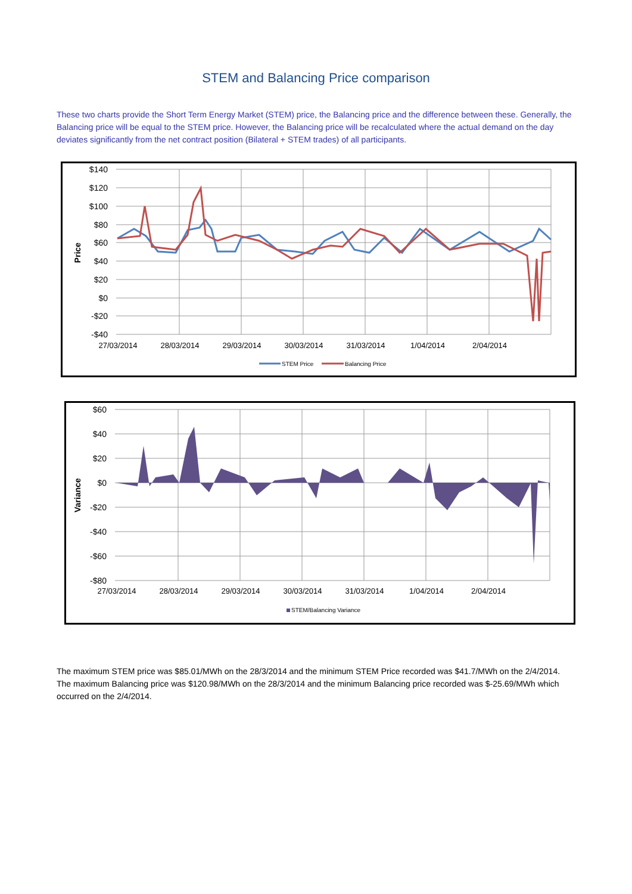STEM and Balancing Price comparison
These two charts provide the Short Term Energy Market (STEM) price, the Balancing price and the difference between these. Generally, the Balancing price will be equal to the STEM price. However, the Balancing price will be recalculated where the actual demand on the day deviates significantly from the net contract position (Bilateral + STEM trades) of all participants.
$140
$120
$100
$80
$60
$40
$20
$0
-$20
-$40
Price
27/03/2014
28/03/2014
29/03/2014
30/03/2014
31/03/2014
1/04/2014
2/04/2014
STEM Price
Balancing Price
$60
$40
$20
$0
-$20
-$40
-$60
-$80
Variance
27/03/2014
28/03/2014
29/03/2014
30/03/2014
31/03/2014
1/04/2014
2/04/2014
STEM/Balancing Variance
The maximum STEM price was $85.01/MWh on the 28/3/2014 and the minimum STEM Price recorded was $41.7/MWh on the 2/4/2014. The maximum Balancing price was $120.98/MWh on the 28/3/2014 and the minimum Balancing price recorded was $-25.69/MWh which occurred on the 2/4/2014.